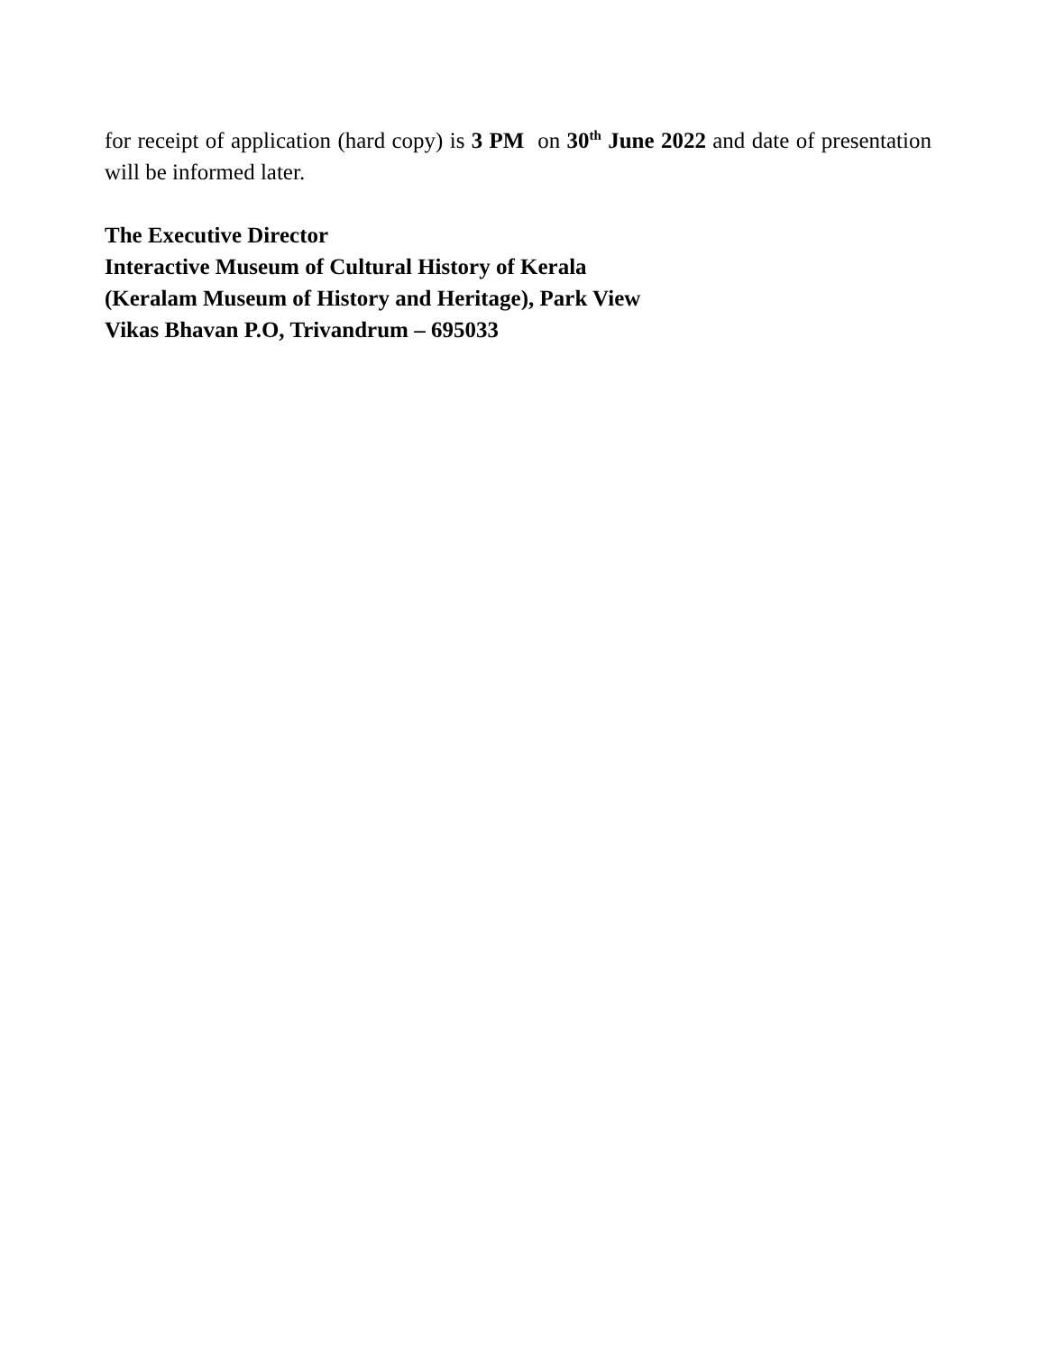for receipt of application (hard copy) is 3 PM on 30<sup>th</sup> June 2022 and date of presentation will be informed later.
The Executive Director
Interactive Museum of Cultural History of Kerala
(Keralam Museum of History and Heritage), Park View
Vikas Bhavan P.O, Trivandrum – 695033